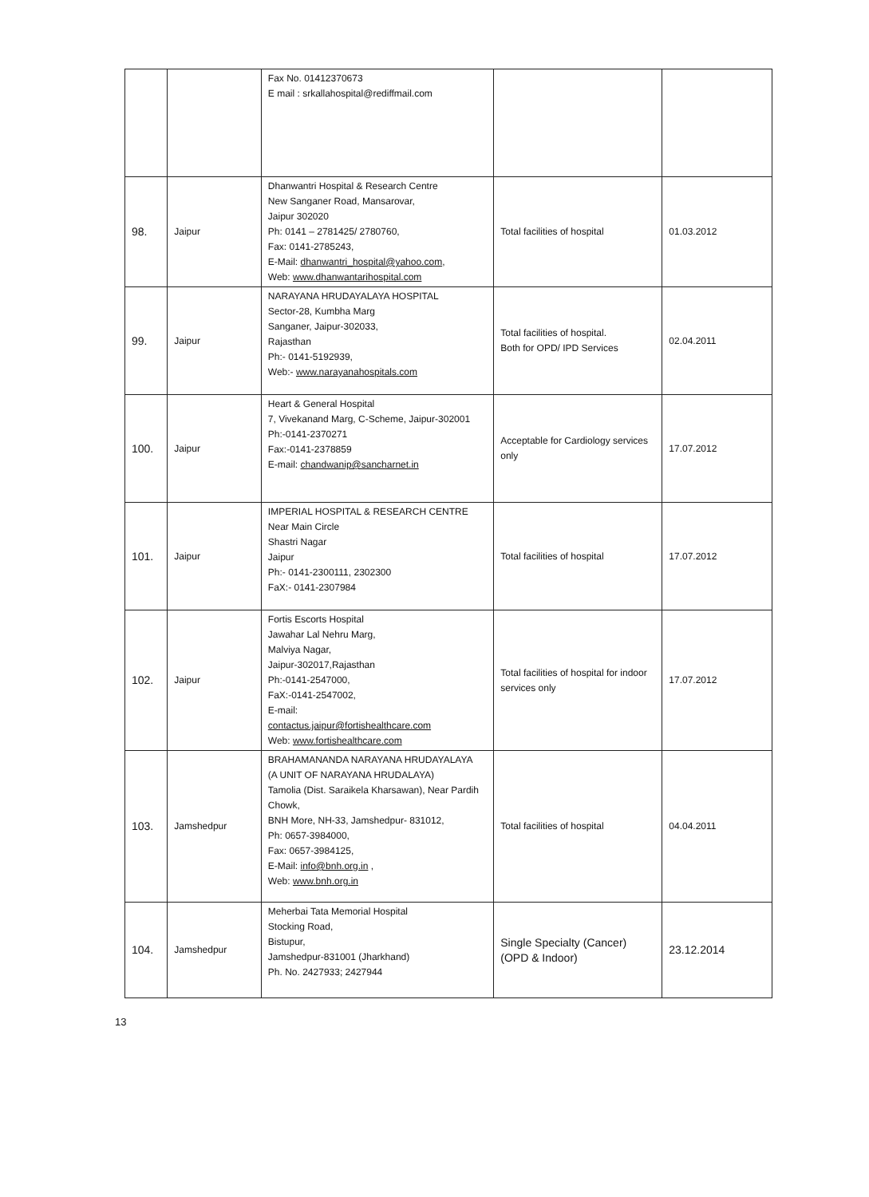| | | Fax No. 01412370673 E mail : srkallahospital@rediffmail.com | | |
| 98. | Jaipur | Dhanwantri Hospital & Research Centre New Sanganer Road, Mansarovar, Jaipur 302020 Ph: 0141 – 2781425/ 2780760, Fax: 0141-2785243, E-Mail: dhanwantri_hospital@yahoo.com , Web: www.dhanwantarihospital.com | Total facilities of hospital | 01.03.2012 |
| 99. | Jaipur | NARAYANA HRUDAYALAYA HOSPITAL Sector-28, Kumbha Marg Sanganer, Jaipur-302033, Rajasthan Ph:- 0141-5192939, Web:- www.narayanahospitals.com | Total facilities of hospital. Both for OPD/ IPD Services | 02.04.2011 |
| 100. | Jaipur | Heart & General Hospital 7, Vivekanand Marg, C-Scheme, Jaipur-302001 Ph:-0141-2370271 Fax:-0141-2378859 E-mail: chandwanip@sancharnet.in | Acceptable for Cardiology services only | 17.07.2012 |
| 101. | Jaipur | IMPERIAL HOSPITAL & RESEARCH CENTRE Near Main Circle Shastri Nagar Jaipur Ph:- 0141-2300111, 2302300 FaX:- 0141-2307984 | Total facilities of hospital | 17.07.2012 |
| 102. | Jaipur | Fortis Escorts Hospital Jawahar Lal Nehru Marg, Malviya Nagar, Jaipur-302017,Rajasthan Ph:-0141-2547000, FaX:-0141-2547002, E-mail: contactus.jaipur@fortishealthcare.com Web: www.fortishealthcare.com | Total facilities of hospital for indoor services only | 17.07.2012 |
| 103. | Jamshedpur | BRAHAMANANDA NARAYANA HRUDAYALAYA (A UNIT OF NARAYANA HRUDALAYA) Tamolia (Dist. Saraikela Kharsawan), Near Pardih Chowk, BNH More, NH-33, Jamshedpur- 831012, Ph: 0657-3984000, Fax: 0657-3984125, E-Mail: info@bnh.org.in , Web: www.bnh.org.in | Total facilities of hospital | 04.04.2011 |
| 104. | Jamshedpur | Meherbai Tata Memorial Hospital Stocking Road, Bistupur, Jamshedpur-831001 (Jharkhand) Ph. No. 2427933; 2427944 | Single Specialty (Cancer) (OPD & Indoor) | 23.12.2014 |
13